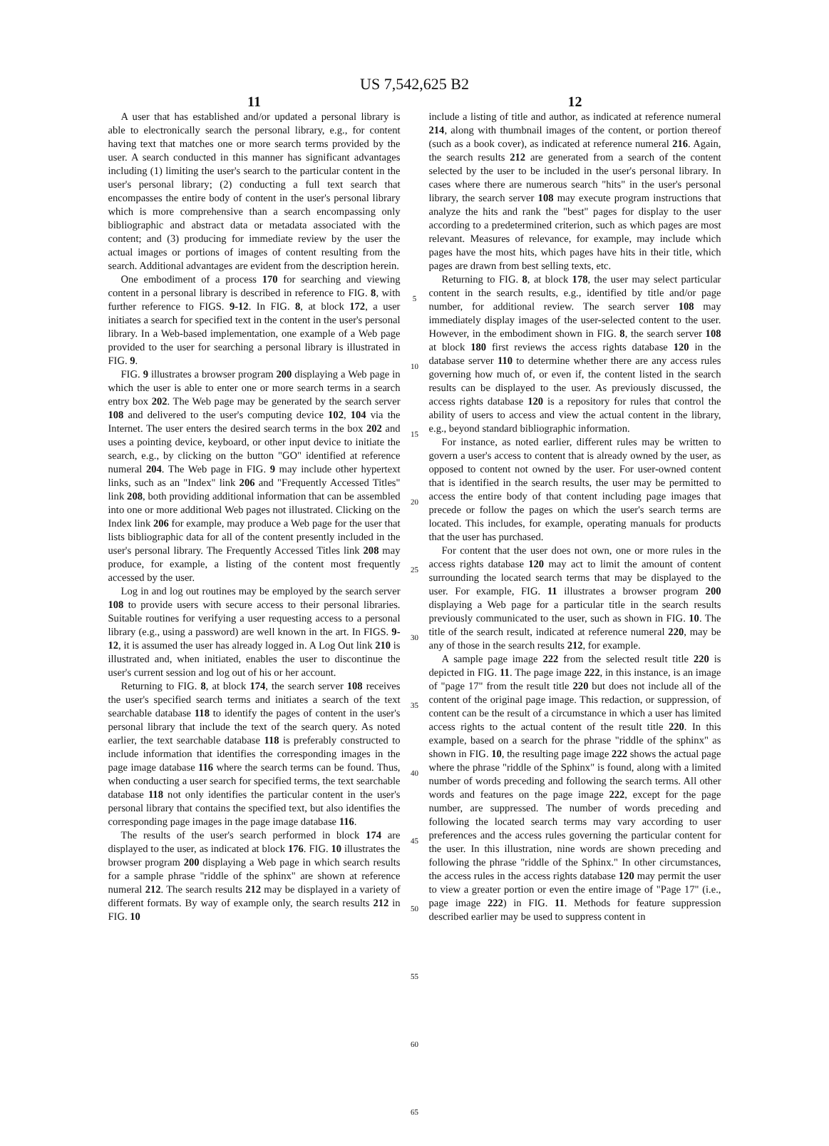US 7,542,625 B2
11
A user that has established and/or updated a personal library is able to electronically search the personal library, e.g., for content having text that matches one or more search terms provided by the user. A search conducted in this manner has significant advantages including (1) limiting the user's search to the particular content in the user's personal library; (2) conducting a full text search that encompasses the entire body of content in the user's personal library which is more comprehensive than a search encompassing only bibliographic and abstract data or metadata associated with the content; and (3) producing for immediate review by the user the actual images or portions of images of content resulting from the search. Additional advantages are evident from the description herein.
One embodiment of a process 170 for searching and viewing content in a personal library is described in reference to FIG. 8, with further reference to FIGS. 9-12. In FIG. 8, at block 172, a user initiates a search for specified text in the content in the user's personal library. In a Web-based implementation, one example of a Web page provided to the user for searching a personal library is illustrated in FIG. 9.
FIG. 9 illustrates a browser program 200 displaying a Web page in which the user is able to enter one or more search terms in a search entry box 202. The Web page may be generated by the search server 108 and delivered to the user's computing device 102, 104 via the Internet. The user enters the desired search terms in the box 202 and uses a pointing device, keyboard, or other input device to initiate the search, e.g., by clicking on the button "GO" identified at reference numeral 204. The Web page in FIG. 9 may include other hypertext links, such as an "Index" link 206 and "Frequently Accessed Titles" link 208, both providing additional information that can be assembled into one or more additional Web pages not illustrated. Clicking on the Index link 206 for example, may produce a Web page for the user that lists bibliographic data for all of the content presently included in the user's personal library. The Frequently Accessed Titles link 208 may produce, for example, a listing of the content most frequently accessed by the user.
Log in and log out routines may be employed by the search server 108 to provide users with secure access to their personal libraries. Suitable routines for verifying a user requesting access to a personal library (e.g., using a password) are well known in the art. In FIGS. 9-12, it is assumed the user has already logged in. A Log Out link 210 is illustrated and, when initiated, enables the user to discontinue the user's current session and log out of his or her account.
Returning to FIG. 8, at block 174, the search server 108 receives the user's specified search terms and initiates a search of the text searchable database 118 to identify the pages of content in the user's personal library that include the text of the search query. As noted earlier, the text searchable database 118 is preferably constructed to include information that identifies the corresponding images in the page image database 116 where the search terms can be found. Thus, when conducting a user search for specified terms, the text searchable database 118 not only identifies the particular content in the user's personal library that contains the specified text, but also identifies the corresponding page images in the page image database 116.
The results of the user's search performed in block 174 are displayed to the user, as indicated at block 176. FIG. 10 illustrates the browser program 200 displaying a Web page in which search results for a sample phrase "riddle of the sphinx" are shown at reference numeral 212. The search results 212 may be displayed in a variety of different formats. By way of example only, the search results 212 in FIG. 10
5
10
15
20
25
30
35
40
45
50
55
60
65
12
include a listing of title and author, as indicated at reference numeral 214, along with thumbnail images of the content, or portion thereof (such as a book cover), as indicated at reference numeral 216. Again, the search results 212 are generated from a search of the content selected by the user to be included in the user's personal library. In cases where there are numerous search "hits" in the user's personal library, the search server 108 may execute program instructions that analyze the hits and rank the "best" pages for display to the user according to a predetermined criterion, such as which pages are most relevant. Measures of relevance, for example, may include which pages have the most hits, which pages have hits in their title, which pages are drawn from best selling texts, etc.
Returning to FIG. 8, at block 178, the user may select particular content in the search results, e.g., identified by title and/or page number, for additional review. The search server 108 may immediately display images of the user-selected content to the user. However, in the embodiment shown in FIG. 8, the search server 108 at block 180 first reviews the access rights database 120 in the database server 110 to determine whether there are any access rules governing how much of, or even if, the content listed in the search results can be displayed to the user. As previously discussed, the access rights database 120 is a repository for rules that control the ability of users to access and view the actual content in the library, e.g., beyond standard bibliographic information.
For instance, as noted earlier, different rules may be written to govern a user's access to content that is already owned by the user, as opposed to content not owned by the user. For user-owned content that is identified in the search results, the user may be permitted to access the entire body of that content including page images that precede or follow the pages on which the user's search terms are located. This includes, for example, operating manuals for products that the user has purchased.
For content that the user does not own, one or more rules in the access rights database 120 may act to limit the amount of content surrounding the located search terms that may be displayed to the user. For example, FIG. 11 illustrates a browser program 200 displaying a Web page for a particular title in the search results previously communicated to the user, such as shown in FIG. 10. The title of the search result, indicated at reference numeral 220, may be any of those in the search results 212, for example.
A sample page image 222 from the selected result title 220 is depicted in FIG. 11. The page image 222, in this instance, is an image of "page 17" from the result title 220 but does not include all of the content of the original page image. This redaction, or suppression, of content can be the result of a circumstance in which a user has limited access rights to the actual content of the result title 220. In this example, based on a search for the phrase "riddle of the sphinx" as shown in FIG. 10, the resulting page image 222 shows the actual page where the phrase "riddle of the Sphinx" is found, along with a limited number of words preceding and following the search terms. All other words and features on the page image 222, except for the page number, are suppressed. The number of words preceding and following the located search terms may vary according to user preferences and the access rules governing the particular content for the user. In this illustration, nine words are shown preceding and following the phrase "riddle of the Sphinx." In other circumstances, the access rules in the access rights database 120 may permit the user to view a greater portion or even the entire image of "Page 17" (i.e., page image 222) in FIG. 11. Methods for feature suppression described earlier may be used to suppress content in